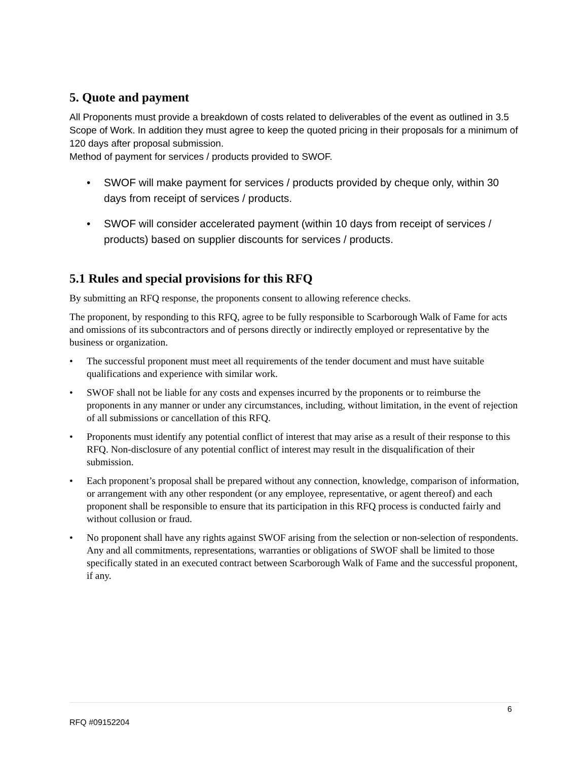5. Quote and payment
All Proponents must provide a breakdown of costs related to deliverables of the event as outlined in 3.5 Scope of Work. In addition they must agree to keep the quoted pricing in their proposals for a minimum of 120 days after proposal submission.
Method of payment for services / products provided to SWOF.
• SWOF will make payment for services / products provided by cheque only, within 30 days from receipt of services / products.
• SWOF will consider accelerated payment (within 10 days from receipt of services / products) based on supplier discounts for services / products.
5.1 Rules and special provisions for this RFQ
By submitting an RFQ response, the proponents consent to allowing reference checks.
The proponent, by responding to this RFQ, agree to be fully responsible to Scarborough Walk of Fame for acts and omissions of its subcontractors and of persons directly or indirectly employed or representative by the business or organization.
• The successful proponent must meet all requirements of the tender document and must have suitable qualifications and experience with similar work.
• SWOF shall not be liable for any costs and expenses incurred by the proponents or to reimburse the proponents in any manner or under any circumstances, including, without limitation, in the event of rejection of all submissions or cancellation of this RFQ.
• Proponents must identify any potential conflict of interest that may arise as a result of their response to this RFQ. Non-disclosure of any potential conflict of interest may result in the disqualification of their submission.
• Each proponent’s proposal shall be prepared without any connection, knowledge, comparison of information, or arrangement with any other respondent (or any employee, representative, or agent thereof) and each proponent shall be responsible to ensure that its participation in this RFQ process is conducted fairly and without collusion or fraud.
• No proponent shall have any rights against SWOF arising from the selection or non-selection of respondents. Any and all commitments, representations, warranties or obligations of SWOF shall be limited to those specifically stated in an executed contract between Scarborough Walk of Fame and the successful proponent, if any.
6
RFQ #09152204